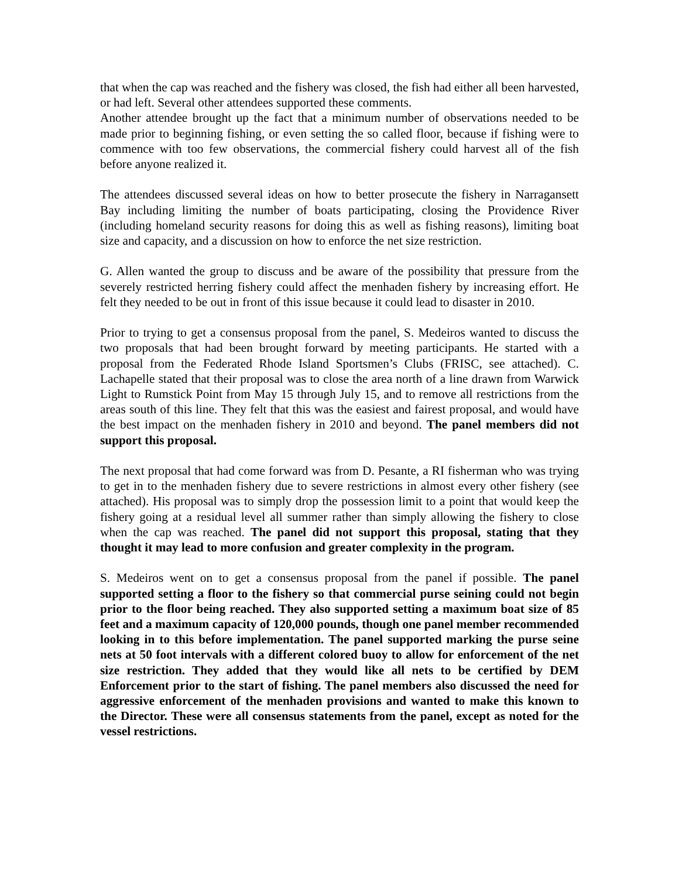that when the cap was reached and the fishery was closed, the fish had either all been harvested, or had left. Several other attendees supported these comments.
Another attendee brought up the fact that a minimum number of observations needed to be made prior to beginning fishing, or even setting the so called floor, because if fishing were to commence with too few observations, the commercial fishery could harvest all of the fish before anyone realized it.
The attendees discussed several ideas on how to better prosecute the fishery in Narragansett Bay including limiting the number of boats participating, closing the Providence River (including homeland security reasons for doing this as well as fishing reasons), limiting boat size and capacity, and a discussion on how to enforce the net size restriction.
G. Allen wanted the group to discuss and be aware of the possibility that pressure from the severely restricted herring fishery could affect the menhaden fishery by increasing effort. He felt they needed to be out in front of this issue because it could lead to disaster in 2010.
Prior to trying to get a consensus proposal from the panel, S. Medeiros wanted to discuss the two proposals that had been brought forward by meeting participants. He started with a proposal from the Federated Rhode Island Sportsmen’s Clubs (FRISC, see attached). C. Lachapelle stated that their proposal was to close the area north of a line drawn from Warwick Light to Rumstick Point from May 15 through July 15, and to remove all restrictions from the areas south of this line. They felt that this was the easiest and fairest proposal, and would have the best impact on the menhaden fishery in 2010 and beyond. The panel members did not support this proposal.
The next proposal that had come forward was from D. Pesante, a RI fisherman who was trying to get in to the menhaden fishery due to severe restrictions in almost every other fishery (see attached). His proposal was to simply drop the possession limit to a point that would keep the fishery going at a residual level all summer rather than simply allowing the fishery to close when the cap was reached. The panel did not support this proposal, stating that they thought it may lead to more confusion and greater complexity in the program.
S. Medeiros went on to get a consensus proposal from the panel if possible. The panel supported setting a floor to the fishery so that commercial purse seining could not begin prior to the floor being reached. They also supported setting a maximum boat size of 85 feet and a maximum capacity of 120,000 pounds, though one panel member recommended looking in to this before implementation. The panel supported marking the purse seine nets at 50 foot intervals with a different colored buoy to allow for enforcement of the net size restriction. They added that they would like all nets to be certified by DEM Enforcement prior to the start of fishing. The panel members also discussed the need for aggressive enforcement of the menhaden provisions and wanted to make this known to the Director. These were all consensus statements from the panel, except as noted for the vessel restrictions.